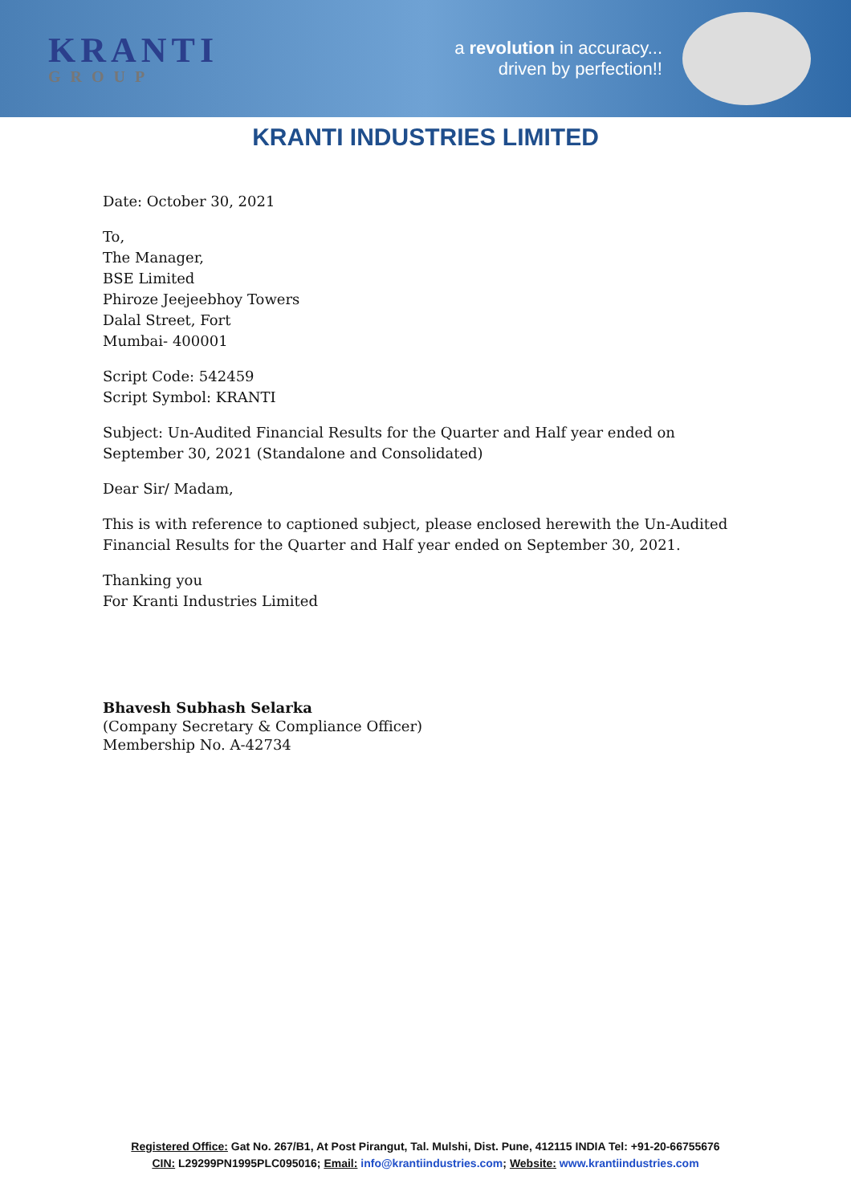KRANTI
GROUP
a revolution in accuracy...
driven by perfection!!
KRANTI INDUSTRIES LIMITED
Date: October 30, 2021
To,
The Manager,
BSE Limited
Phiroze Jeejeebhoy Towers
Dalal Street, Fort
Mumbai- 400001
Script Code: 542459
Script Symbol: KRANTI
Subject: Un-Audited Financial Results for the Quarter and Half year ended on September 30, 2021 (Standalone and Consolidated)
Dear Sir/ Madam,
This is with reference to captioned subject, please enclosed herewith the Un-Audited Financial Results for the Quarter and Half year ended on September 30, 2021.
Thanking you
For Kranti Industries Limited
Bhavesh Subhash Selarka
(Company Secretary & Compliance Officer)
Membership No. A-42734
Registered Office: Gat No. 267/B1, At Post Pirangut, Tal. Mulshi, Dist. Pune, 412115 INDIA Tel: +91-20-66755676
CIN: L29299PN1995PLC095016; Email: info@krantiindustries.com; Website: www.krantiindustries.com